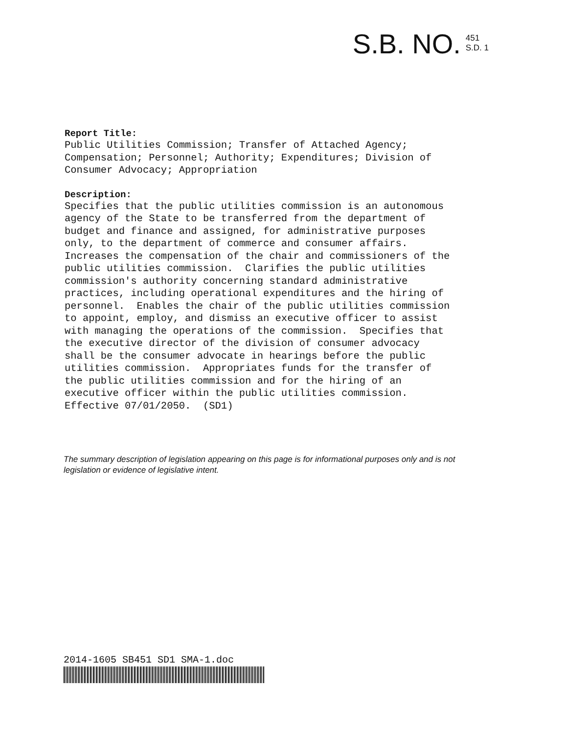S.B. NO.
451
S.D. 1
Report Title:
Public Utilities Commission; Transfer of Attached Agency; Compensation; Personnel; Authority; Expenditures; Division of Consumer Advocacy; Appropriation
Description:
Specifies that the public utilities commission is an autonomous agency of the State to be transferred from the department of budget and finance and assigned, for administrative purposes only, to the department of commerce and consumer affairs. Increases the compensation of the chair and commissioners of the public utilities commission. Clarifies the public utilities commission's authority concerning standard administrative practices, including operational expenditures and the hiring of personnel. Enables the chair of the public utilities commission to appoint, employ, and dismiss an executive officer to assist with managing the operations of the commission. Specifies that the executive director of the division of consumer advocacy shall be the consumer advocate in hearings before the public utilities commission. Appropriates funds for the transfer of the public utilities commission and for the hiring of an executive officer within the public utilities commission. Effective 07/01/2050. (SD1)
The summary description of legislation appearing on this page is for informational purposes only and is not legislation or evidence of legislative intent.
2014-1605 SB451 SD1 SMA-1.doc